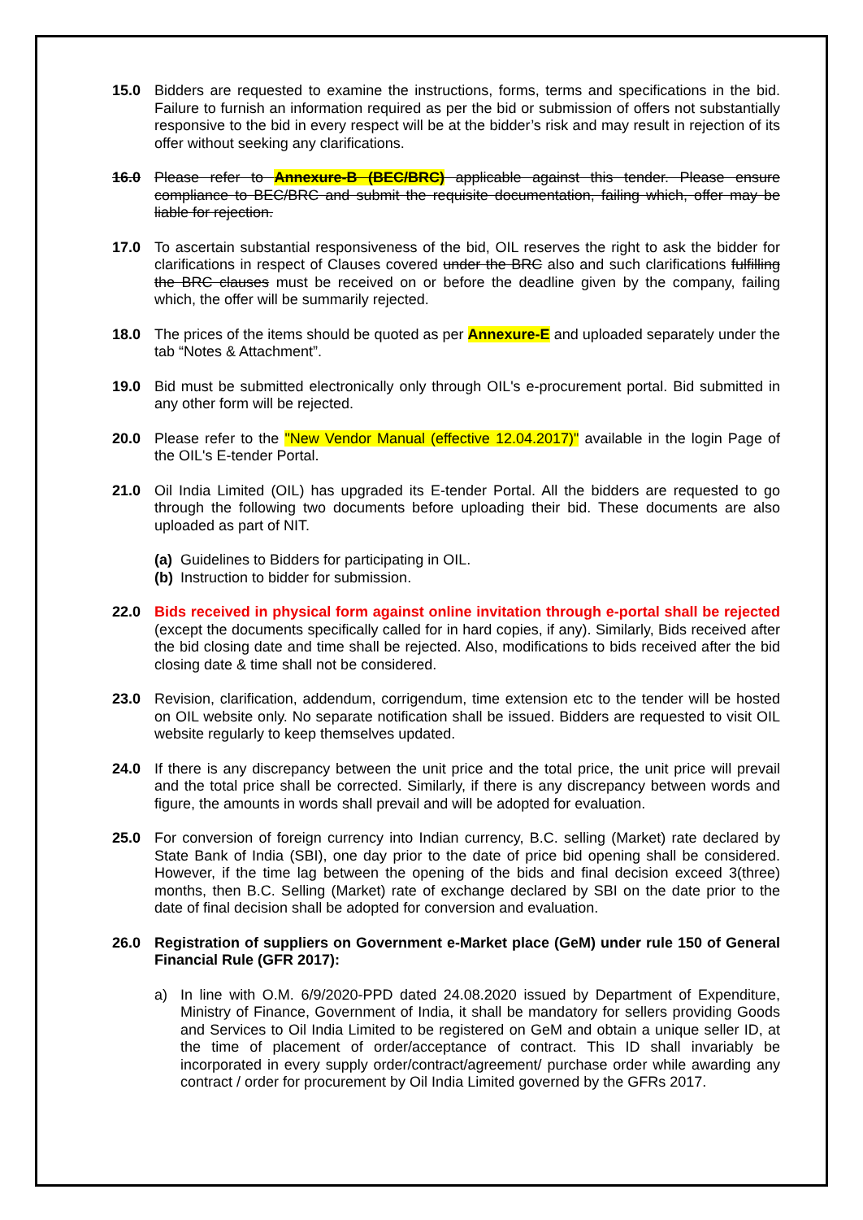15.0 Bidders are requested to examine the instructions, forms, terms and specifications in the bid. Failure to furnish an information required as per the bid or submission of offers not substantially responsive to the bid in every respect will be at the bidder’s risk and may result in rejection of its offer without seeking any clarifications.
16.0 Please refer to Annexure-B (BEC/BRC) applicable against this tender. Please ensure compliance to BEC/BRC and submit the requisite documentation, failing which, offer may be liable for rejection.
17.0 To ascertain substantial responsiveness of the bid, OIL reserves the right to ask the bidder for clarifications in respect of Clauses covered under the BRC also and such clarifications fulfilling the BRC clauses must be received on or before the deadline given by the company, failing which, the offer will be summarily rejected.
18.0 The prices of the items should be quoted as per Annexure-E and uploaded separately under the tab “Notes & Attachment”.
19.0 Bid must be submitted electronically only through OIL's e-procurement portal. Bid submitted in any other form will be rejected.
20.0 Please refer to the "New Vendor Manual (effective 12.04.2017)" available in the login Page of the OIL's E-tender Portal.
21.0 Oil India Limited (OIL) has upgraded its E-tender Portal. All the bidders are requested to go through the following two documents before uploading their bid. These documents are also uploaded as part of NIT.
(a) Guidelines to Bidders for participating in OIL.
(b) Instruction to bidder for submission.
22.0 Bids received in physical form against online invitation through e-portal shall be rejected (except the documents specifically called for in hard copies, if any). Similarly, Bids received after the bid closing date and time shall be rejected. Also, modifications to bids received after the bid closing date & time shall not be considered.
23.0 Revision, clarification, addendum, corrigendum, time extension etc to the tender will be hosted on OIL website only. No separate notification shall be issued. Bidders are requested to visit OIL website regularly to keep themselves updated.
24.0 If there is any discrepancy between the unit price and the total price, the unit price will prevail and the total price shall be corrected. Similarly, if there is any discrepancy between words and figure, the amounts in words shall prevail and will be adopted for evaluation.
25.0 For conversion of foreign currency into Indian currency, B.C. selling (Market) rate declared by State Bank of India (SBI), one day prior to the date of price bid opening shall be considered. However, if the time lag between the opening of the bids and final decision exceed 3(three) months, then B.C. Selling (Market) rate of exchange declared by SBI on the date prior to the date of final decision shall be adopted for conversion and evaluation.
26.0 Registration of suppliers on Government e-Market place (GeM) under rule 150 of General Financial Rule (GFR 2017):
a) In line with O.M. 6/9/2020-PPD dated 24.08.2020 issued by Department of Expenditure, Ministry of Finance, Government of India, it shall be mandatory for sellers providing Goods and Services to Oil India Limited to be registered on GeM and obtain a unique seller ID, at the time of placement of order/acceptance of contract. This ID shall invariably be incorporated in every supply order/contract/agreement/ purchase order while awarding any contract / order for procurement by Oil India Limited governed by the GFRs 2017.